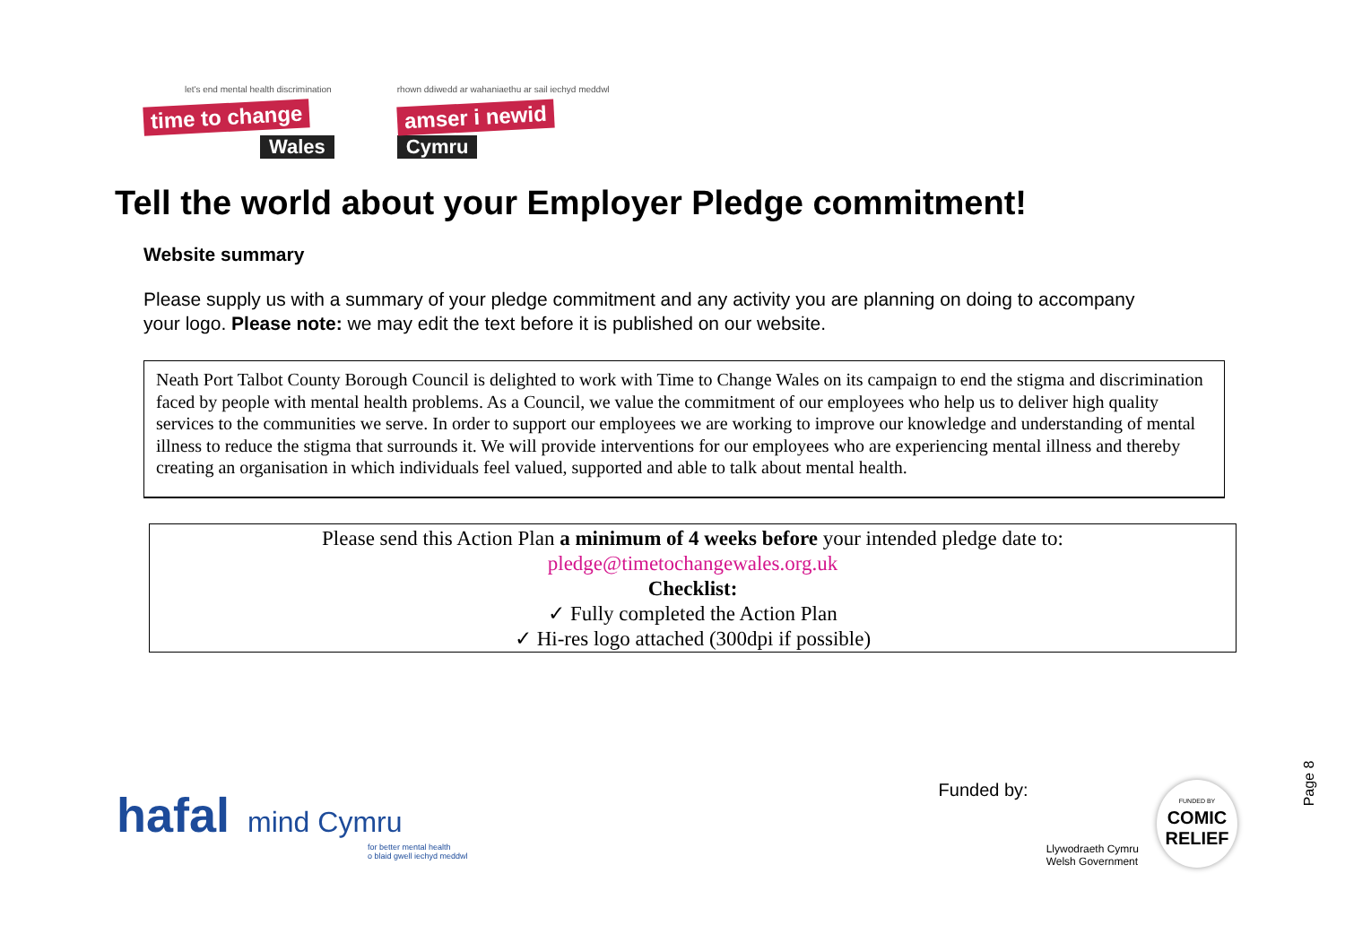let's end mental health discrimination
time to change
Wales
rhown ddiwedd ar wahaniaethu ar sail iechyd meddwl
amser i newid
Cymru
Tell the world about your Employer Pledge commitment!
Website summary
Please supply us with a summary of your pledge commitment and any activity you are planning on doing to accompany your logo. Please note: we may edit the text before it is published on our website.
Neath Port Talbot County Borough Council is delighted to work with Time to Change Wales on its campaign to end the stigma and discrimination faced by people with mental health problems. As a Council, we value the commitment of our employees who help us to deliver high quality services to the communities we serve. In order to support our employees we are working to improve our knowledge and understanding of mental illness to reduce the stigma that surrounds it. We will provide interventions for our employees who are experiencing mental illness and thereby creating an organisation in which individuals feel valued, supported and able to talk about mental health.
Please send this Action Plan a minimum of 4 weeks before your intended pledge date to:
pledge@timetochangewales.org.uk
Checklist:
✓ Fully completed the Action Plan
✓ Hi-res logo attached (300dpi if possible)
hafal mind Cymru
for better mental health
o blaid gwell iechyd meddwl
Funded by:
Llywodraeth Cymru
Welsh Government
FUNDED BY
COMIC
RELIEF
Page 8